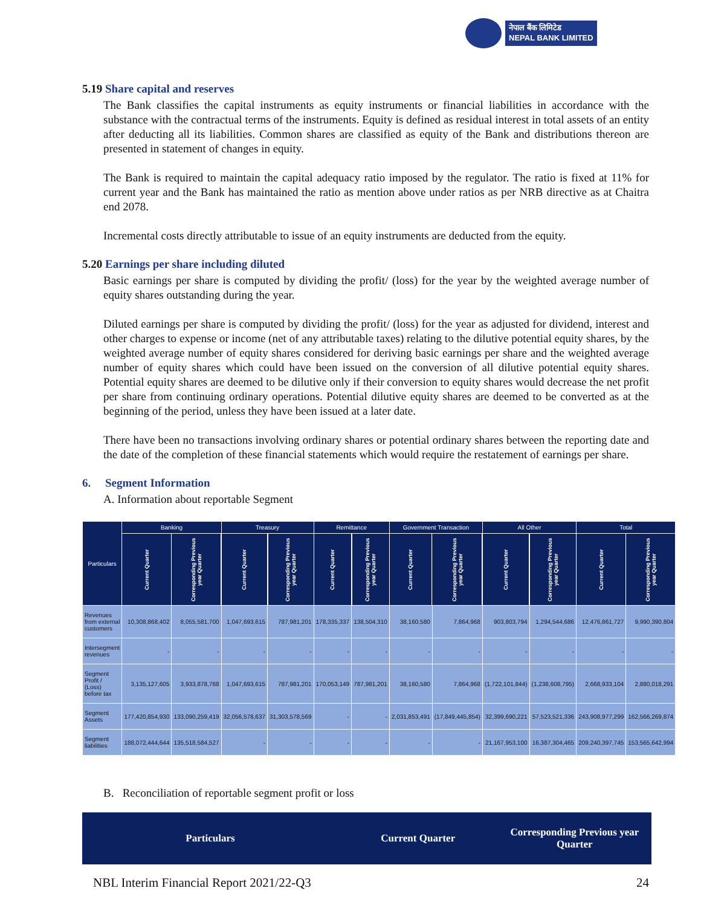नेपाल बैंक लिमिटेड
NEPAL BANK LIMITED
5.19 Share capital and reserves
The Bank classifies the capital instruments as equity instruments or financial liabilities in accordance with the substance with the contractual terms of the instruments. Equity is defined as residual interest in total assets of an entity after deducting all its liabilities. Common shares are classified as equity of the Bank and distributions thereon are presented in statement of changes in equity.
The Bank is required to maintain the capital adequacy ratio imposed by the regulator. The ratio is fixed at 11% for current year and the Bank has maintained the ratio as mention above under ratios as per NRB directive as at Chaitra end 2078.
Incremental costs directly attributable to issue of an equity instruments are deducted from the equity.
5.20 Earnings per share including diluted
Basic earnings per share is computed by dividing the profit/ (loss) for the year by the weighted average number of equity shares outstanding during the year.
Diluted earnings per share is computed by dividing the profit/ (loss) for the year as adjusted for dividend, interest and other charges to expense or income (net of any attributable taxes) relating to the dilutive potential equity shares, by the weighted average number of equity shares considered for deriving basic earnings per share and the weighted average number of equity shares which could have been issued on the conversion of all dilutive potential equity shares. Potential equity shares are deemed to be dilutive only if their conversion to equity shares would decrease the net profit per share from continuing ordinary operations. Potential dilutive equity shares are deemed to be converted as at the beginning of the period, unless they have been issued at a later date.
There have been no transactions involving ordinary shares or potential ordinary shares between the reporting date and the date of the completion of these financial statements which would require the restatement of earnings per share.
6. Segment Information
A. Information about reportable Segment
| Particulars | Banking | | Treasury | | Remittance | | Government Transaction | | All Other | | Total | |
| --- | --- | --- | --- | --- | --- | --- | --- | --- | --- | --- | --- | --- |
| | Current Quarter | Corresponding Previous year Quarter | Current Quarter | Corresponding Previous year Quarter | Current Quarter | Corresponding Previous year Quarter | Current Quarter | Corresponding Previous year Quarter | Current Quarter | Corresponding Previous year Quarter | Current Quarter | Corresponding Previous year Quarter |
| Revenues from external customers | 10,308,868,402 | 8,055,581,700 | 1,047,693,615 | 787,981,201 | 178,335,337 | 138,504,310 | 38,160,580 | 7,864,968 | 903,803,794 | 1,294,544,686 | 12,476,861,727 | 9,990,390,804 |
| Intersegment revenues | - | - | - | - | - | - | - | - | - | - | - | - |
| Segment Profit / (Loss) before tax | 3,135,127,605 | 3,933,878,768 | 1,047,693,615 | 787,981,201 | 170,053,149 | 787,981,201 | 38,160,580 | 7,864,968 | (1,722,101,844) | (1,238,608,795) | 2,668,933,104 | 2,880,018,291 |
| Segment Assets | 177,420,854,930 | 133,090,259,419 | 32,056,578,637 | 31,303,578,569 | - | - | 2,031,853,491 | (17,849,445,854) | 32,399,690,221 | 57,523,521,336 | 243,908,977,299 | 162,566,269,874 |
| Segment liabilities | 188,072,444,644 | 135,518,584,527 | - | - | - | - | - | - | 21,167,953,100 | 16,387,304,465 | 209,240,397,745 | 153,565,642,994 |
B. Reconciliation of reportable segment profit or loss
| Particulars | Current Quarter | Corresponding Previous year Quarter |
| --- | --- | --- |
NBL Interim Financial Report 2021/22-Q3 24